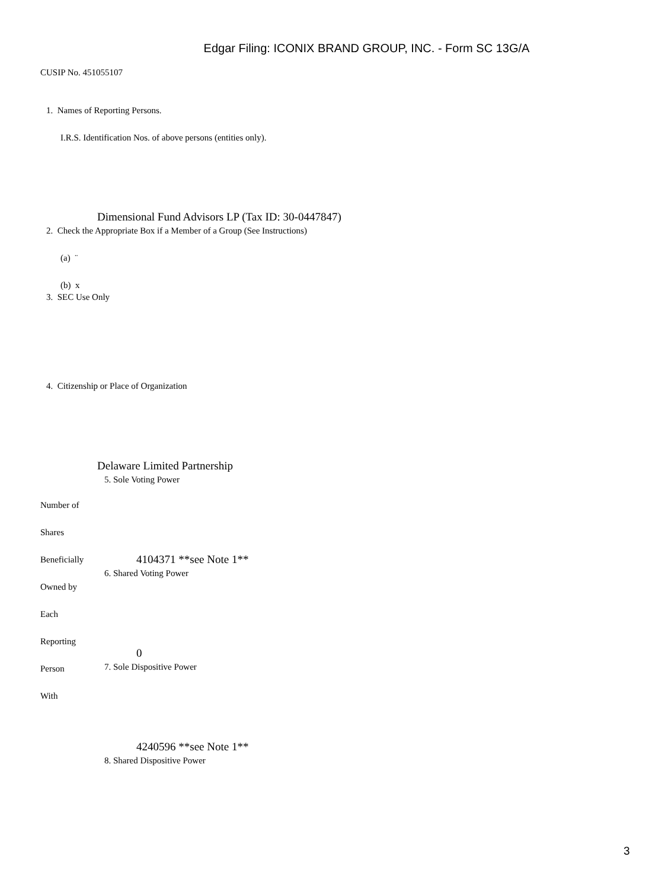Edgar Filing: ICONIX BRAND GROUP, INC. - Form SC 13G/A
CUSIP No. 451055107
1. Names of Reporting Persons.
I.R.S. Identification Nos. of above persons (entities only).
Dimensional Fund Advisors LP (Tax ID: 30-0447847)
2. Check the Appropriate Box if a Member of a Group (See Instructions)
(a) ¨
(b) x
3. SEC Use Only
4. Citizenship or Place of Organization
Delaware Limited Partnership
5. Sole Voting Power
Number of
Shares
Beneficially 4104371 **see Note 1**
6. Shared Voting Power
Owned by
Each
Reporting
0
Person 7. Sole Dispositive Power
With
4240596 **see Note 1**
8. Shared Dispositive Power
3